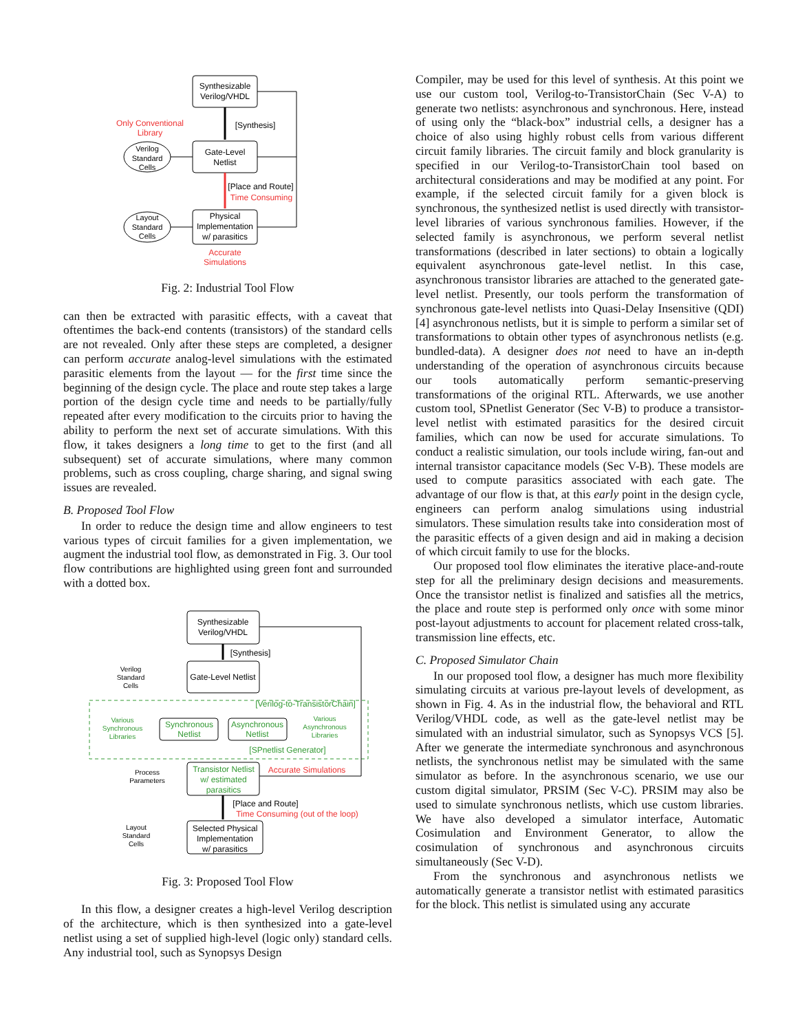Synthesizable
Verilog/VHDL
Gate-Level
Netlist
Physical
Implementation
w/ parasitics
[Synthesis]
[Place and Route]
Time Consuming
Only Conventional
Library
Verilog
Standard
Cells
Layout
Standard
Cells
Accurate
Simulations
Fig. 2: Industrial Tool Flow
can then be extracted with parasitic effects, with a caveat that oftentimes the back-end contents (transistors) of the standard cells are not revealed. Only after these steps are completed, a designer can perform accurate analog-level simulations with the estimated parasitic elements from the layout — for the first time since the beginning of the design cycle. The place and route step takes a large portion of the design cycle time and needs to be partially/fully repeated after every modification to the circuits prior to having the ability to perform the next set of accurate simulations. With this flow, it takes designers a long time to get to the first (and all subsequent) set of accurate simulations, where many common problems, such as cross coupling, charge sharing, and signal swing issues are revealed.
B. Proposed Tool Flow
In order to reduce the design time and allow engineers to test various types of circuit families for a given implementation, we augment the industrial tool flow, as demonstrated in Fig. 3. Our tool flow contributions are highlighted using green font and surrounded with a dotted box.
Synthesizable
Verilog/VHDL
[Synthesis]
Gate-Level Netlist
[Verilog-to-TransistorChain]
Synchronous
Netlist
Asynchronous
Netlist
Various
Synchronous
Libraries
Various
Asynchronous
Libraries
[SPnetlist Generator]
Transistor Netlist
w/ estimated
parasitics
Accurate Simulations
Process
Parameters
Verilog
Standard
Cells
[Place and Route]
Time Consuming (out of the loop)
Selected Physical
Implementation
w/ parasitics
Layout
Standard
Cells
Fig. 3: Proposed Tool Flow
In this flow, a designer creates a high-level Verilog description of the architecture, which is then synthesized into a gate-level netlist using a set of supplied high-level (logic only) standard cells. Any industrial tool, such as Synopsys Design
Compiler, may be used for this level of synthesis. At this point we use our custom tool, Verilog-to-TransistorChain (Sec V-A) to generate two netlists: asynchronous and synchronous. Here, instead of using only the “black-box” industrial cells, a designer has a choice of also using highly robust cells from various different circuit family libraries. The circuit family and block granularity is specified in our Verilog-to-TransistorChain tool based on architectural considerations and may be modified at any point. For example, if the selected circuit family for a given block is synchronous, the synthesized netlist is used directly with transistor-level libraries of various synchronous families. However, if the selected family is asynchronous, we perform several netlist transformations (described in later sections) to obtain a logically equivalent asynchronous gate-level netlist. In this case, asynchronous transistor libraries are attached to the generated gate-level netlist. Presently, our tools perform the transformation of synchronous gate-level netlists into Quasi-Delay Insensitive (QDI) [4] asynchronous netlists, but it is simple to perform a similar set of transformations to obtain other types of asynchronous netlists (e.g. bundled-data). A designer does not need to have an in-depth understanding of the operation of asynchronous circuits because our tools automatically perform semantic-preserving transformations of the original RTL. Afterwards, we use another custom tool, SPnetlist Generator (Sec V-B) to produce a transistor-level netlist with estimated parasitics for the desired circuit families, which can now be used for accurate simulations. To conduct a realistic simulation, our tools include wiring, fan-out and internal transistor capacitance models (Sec V-B). These models are used to compute parasitics associated with each gate. The advantage of our flow is that, at this early point in the design cycle, engineers can perform analog simulations using industrial simulators. These simulation results take into consideration most of the parasitic effects of a given design and aid in making a decision of which circuit family to use for the blocks.
Our proposed tool flow eliminates the iterative place-and-route step for all the preliminary design decisions and measurements. Once the transistor netlist is finalized and satisfies all the metrics, the place and route step is performed only once with some minor post-layout adjustments to account for placement related cross-talk, transmission line effects, etc.
C. Proposed Simulator Chain
In our proposed tool flow, a designer has much more flexibility simulating circuits at various pre-layout levels of development, as shown in Fig. 4. As in the industrial flow, the behavioral and RTL Verilog/VHDL code, as well as the gate-level netlist may be simulated with an industrial simulator, such as Synopsys VCS [5]. After we generate the intermediate synchronous and asynchronous netlists, the synchronous netlist may be simulated with the same simulator as before. In the asynchronous scenario, we use our custom digital simulator, PRSIM (Sec V-C). PRSIM may also be used to simulate synchronous netlists, which use custom libraries. We have also developed a simulator interface, Automatic Cosimulation and Environment Generator, to allow the cosimulation of synchronous and asynchronous circuits simultaneously (Sec V-D).
From the synchronous and asynchronous netlists we automatically generate a transistor netlist with estimated parasitics for the block. This netlist is simulated using any accurate